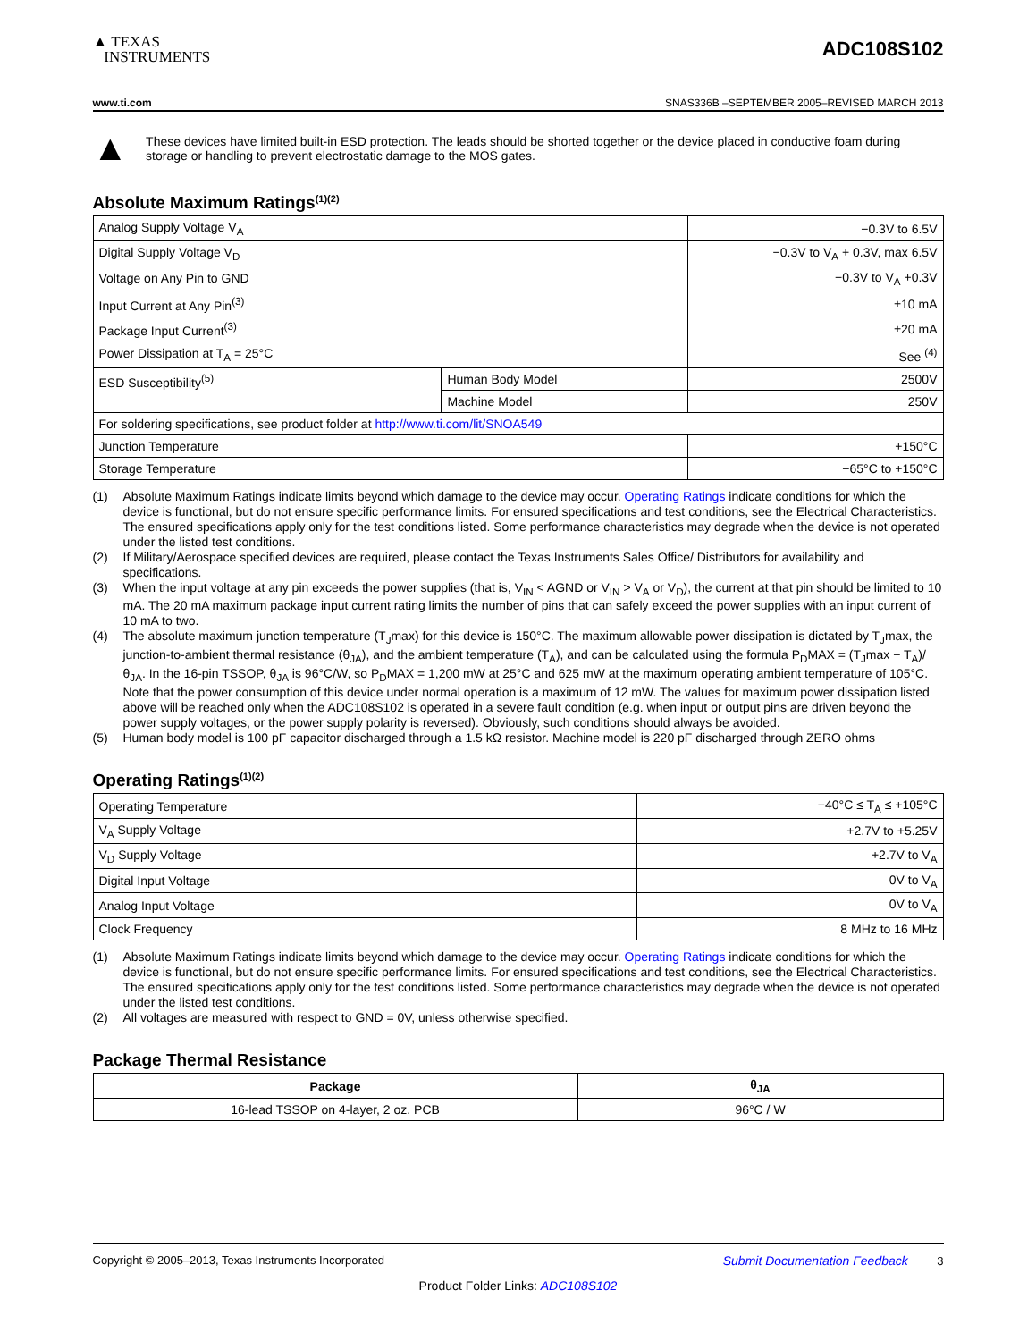▲ TEXAS
INSTRUMENTS
ADC108S102
www.ti.com SNAS336B –SEPTEMBER 2005–REVISED MARCH 2013
▲
These devices have limited built-in ESD protection. The leads should be shorted together or the device placed in conductive foam during storage or handling to prevent electrostatic damage to the MOS gates.
Absolute Maximum Ratings<sup>(1)(2)</sup>
| Analog Supply Voltage V<sub>A</sub> | | −0.3V to 6.5V |
| Digital Supply Voltage V<sub>D</sub> | | −0.3V to V<sub>A</sub> + 0.3V, max 6.5V |
| Voltage on Any Pin to GND | | −0.3V to V<sub>A</sub> +0.3V |
| Input Current at Any Pin<sup>(3)</sup> | | ±10 mA |
| Package Input Current<sup>(3)</sup> | | ±20 mA |
| Power Dissipation at T<sub>A</sub> = 25°C | | See <sup>(4)</sup> |
| ESD Susceptibility<sup>(5)</sup> | Human Body Model | 2500V |
| | Machine Model | 250V |
| For soldering specifications, see product folder at http://www.ti.com/lit/SNOA549 | | |
| Junction Temperature | | +150°C |
| Storage Temperature | | −65°C to +150°C |
(1) Absolute Maximum Ratings indicate limits beyond which damage to the device may occur. Operating Ratings indicate conditions for which the device is functional, but do not ensure specific performance limits. For ensured specifications and test conditions, see the Electrical Characteristics. The ensured specifications apply only for the test conditions listed. Some performance characteristics may degrade when the device is not operated under the listed test conditions.
(2) If Military/Aerospace specified devices are required, please contact the Texas Instruments Sales Office/ Distributors for availability and specifications.
(3) When the input voltage at any pin exceeds the power supplies (that is, V<sub>IN</sub> < AGND or V<sub>IN</sub> > V<sub>A</sub> or V<sub>D</sub>), the current at that pin should be limited to 10 mA. The 20 mA maximum package input current rating limits the number of pins that can safely exceed the power supplies with an input current of 10 mA to two.
(4) The absolute maximum junction temperature (T<sub>J</sub>max) for this device is 150°C. The maximum allowable power dissipation is dictated by T<sub>J</sub>max, the junction-to-ambient thermal resistance (θ<sub>JA</sub>), and the ambient temperature (T<sub>A</sub>), and can be calculated using the formula P<sub>D</sub>MAX = (T<sub>J</sub>max − T<sub>A</sub>)/θ<sub>JA</sub>. In the 16-pin TSSOP, θ<sub>JA</sub> is 96°C/W, so P<sub>D</sub>MAX = 1,200 mW at 25°C and 625 mW at the maximum operating ambient temperature of 105°C. Note that the power consumption of this device under normal operation is a maximum of 12 mW. The values for maximum power dissipation listed above will be reached only when the ADC108S102 is operated in a severe fault condition (e.g. when input or output pins are driven beyond the power supply voltages, or the power supply polarity is reversed). Obviously, such conditions should always be avoided.
(5) Human body model is 100 pF capacitor discharged through a 1.5 kΩ resistor. Machine model is 220 pF discharged through ZERO ohms
Operating Ratings<sup>(1)(2)</sup>
| Operating Temperature | −40°C ≤ T<sub>A</sub> ≤ +105°C |
| V<sub>A</sub> Supply Voltage | +2.7V to +5.25V |
| V<sub>D</sub> Supply Voltage | +2.7V to V<sub>A</sub> |
| Digital Input Voltage | 0V to V<sub>A</sub> |
| Analog Input Voltage | 0V to V<sub>A</sub> |
| Clock Frequency | 8 MHz to 16 MHz |
(1) Absolute Maximum Ratings indicate limits beyond which damage to the device may occur. Operating Ratings indicate conditions for which the device is functional, but do not ensure specific performance limits. For ensured specifications and test conditions, see the Electrical Characteristics. The ensured specifications apply only for the test conditions listed. Some performance characteristics may degrade when the device is not operated under the listed test conditions.
(2) All voltages are measured with respect to GND = 0V, unless otherwise specified.
Package Thermal Resistance
| Package | θ<sub>JA</sub> |
| --- | --- |
| 16-lead TSSOP on 4-layer, 2 oz. PCB | 96°C / W |
Copyright © 2005–2013, Texas Instruments Incorporated Submit Documentation Feedback 3
Product Folder Links: ADC108S102